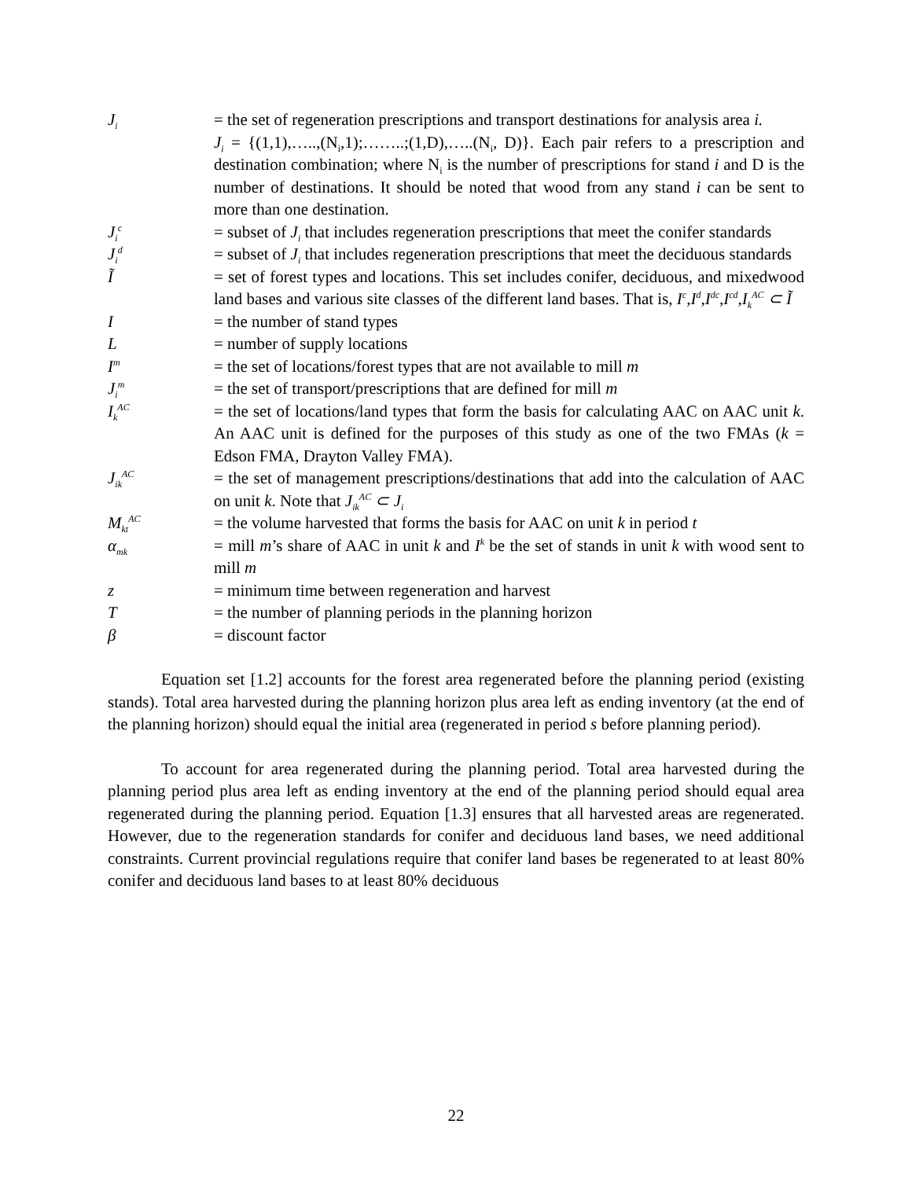J<sub>i</sub>
= the set of regeneration prescriptions and transport destinations for analysis area i.
J<sub>i</sub> = {(1,1),…..,(N<sub>i</sub>,1);……..;(1,D),…..(N<sub>i</sub>, D)}. Each pair refers to a prescription and destination combination; where N<sub>i</sub> is the number of prescriptions for stand i and D is the number of destinations. It should be noted that wood from any stand i can be sent to more than one destination.
J<sub>i</sub><sup>c</sup>
= subset of J<sub>i</sub> that includes regeneration prescriptions that meet the conifer standards
J<sub>i</sub><sup>d</sup>
= subset of J<sub>i</sub> that includes regeneration prescriptions that meet the deciduous standards
Ĩ = set of forest types and locations. This set includes conifer, deciduous, and mixedwood land bases and various site classes of the different land bases. That is, I<sup>c</sup>,I<sup>d</sup>,I<sup>dc</sup>,I<sup>cd</sup>,I<sub>k</sub><sup>AC</sup> ⊂ Ĩ
I = the number of stand types
L = number of supply locations
I<sup>m</sup>
= the set of locations/forest types that are not available to mill m
J<sub>i</sub><sup>m</sup>
= the set of transport/prescriptions that are defined for mill m
I<sub>k</sub><sup>AC</sup>
= the set of locations/land types that form the basis for calculating AAC on AAC unit k. An AAC unit is defined for the purposes of this study as one of the two FMAs (k = Edson FMA, Drayton Valley FMA).
J<sub>ik</sub><sup>AC</sup>
= the set of management prescriptions/destinations that add into the calculation of AAC on unit k. Note that J<sub>ik</sub><sup>AC</sup> ⊂ J<sub>i</sub>
M<sub>kt</sub><sup>AC</sup>
= the volume harvested that forms the basis for AAC on unit k in period t
α<sub>mk</sub>
= mill m’s share of AAC in unit k and I<sup>k</sup> be the set of stands in unit k with wood sent to mill m
z = minimum time between regeneration and harvest
T = the number of planning periods in the planning horizon
β = discount factor
Equation set [1.2] accounts for the forest area regenerated before the planning period (existing stands). Total area harvested during the planning horizon plus area left as ending inventory (at the end of the planning horizon) should equal the initial area (regenerated in period s before planning period).
To account for area regenerated during the planning period. Total area harvested during the planning period plus area left as ending inventory at the end of the planning period should equal area regenerated during the planning period. Equation [1.3] ensures that all harvested areas are regenerated. However, due to the regeneration standards for conifer and deciduous land bases, we need additional constraints. Current provincial regulations require that conifer land bases be regenerated to at least 80% conifer and deciduous land bases to at least 80% deciduous
22